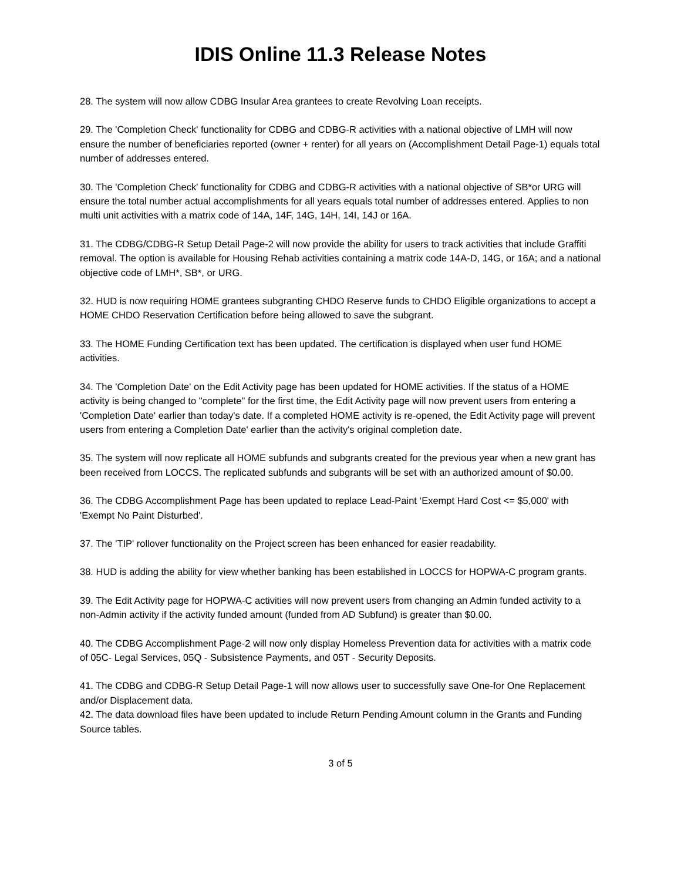IDIS Online 11.3 Release Notes
28. The system will now allow CDBG Insular Area grantees to create Revolving Loan receipts.
29. The 'Completion Check' functionality for CDBG and CDBG-R activities with a national objective of LMH will now ensure the number of beneficiaries reported (owner + renter) for all years on (Accomplishment Detail Page-1) equals total number of addresses entered.
30. The 'Completion Check' functionality for CDBG and CDBG-R activities with a national objective of SB*or URG will ensure the total number actual accomplishments for all years equals total number of addresses entered. Applies to non multi unit activities with a matrix code of 14A, 14F, 14G, 14H, 14I, 14J or 16A.
31. The CDBG/CDBG-R Setup Detail Page-2 will now provide the ability for users to track activities that include Graffiti removal. The option is available for Housing Rehab activities containing a matrix code 14A-D, 14G, or 16A; and a national objective code of LMH*, SB*, or URG.
32. HUD is now requiring HOME grantees subgranting CHDO Reserve funds to CHDO Eligible organizations to accept a HOME CHDO Reservation Certification before being allowed to save the subgrant.
33. The HOME Funding Certification text has been updated. The certification is displayed when user fund HOME activities.
34. The 'Completion Date' on the Edit Activity page has been updated for HOME activities. If the status of a HOME activity is being changed to "complete" for the first time, the Edit Activity page will now prevent users from entering a 'Completion Date' earlier than today's date. If a completed HOME activity is re-opened, the Edit Activity page will prevent users from entering a Completion Date' earlier than the activity's original completion date.
35. The system will now replicate all HOME subfunds and subgrants created for the previous year when a new grant has been received from LOCCS. The replicated subfunds and subgrants will be set with an authorized amount of $0.00.
36. The CDBG Accomplishment Page has been updated to replace Lead-Paint ‘Exempt Hard Cost <= $5,000' with 'Exempt No Paint Disturbed'.
37. The 'TIP' rollover functionality on the Project screen has been enhanced for easier readability.
38. HUD is adding the ability for view whether banking has been established in LOCCS for HOPWA-C program grants.
39. The Edit Activity page for HOPWA-C activities will now prevent users from changing an Admin funded activity to a non-Admin activity if the activity funded amount (funded from AD Subfund) is greater than $0.00.
40. The CDBG Accomplishment Page-2 will now only display Homeless Prevention data for activities with a matrix code of 05C- Legal Services, 05Q - Subsistence Payments, and 05T - Security Deposits.
41. The CDBG and CDBG-R Setup Detail Page-1 will now allows user to successfully save One-for One Replacement and/or Displacement data.
42. The data download files have been updated to include Return Pending Amount column in the Grants and Funding Source tables.
3 of 5